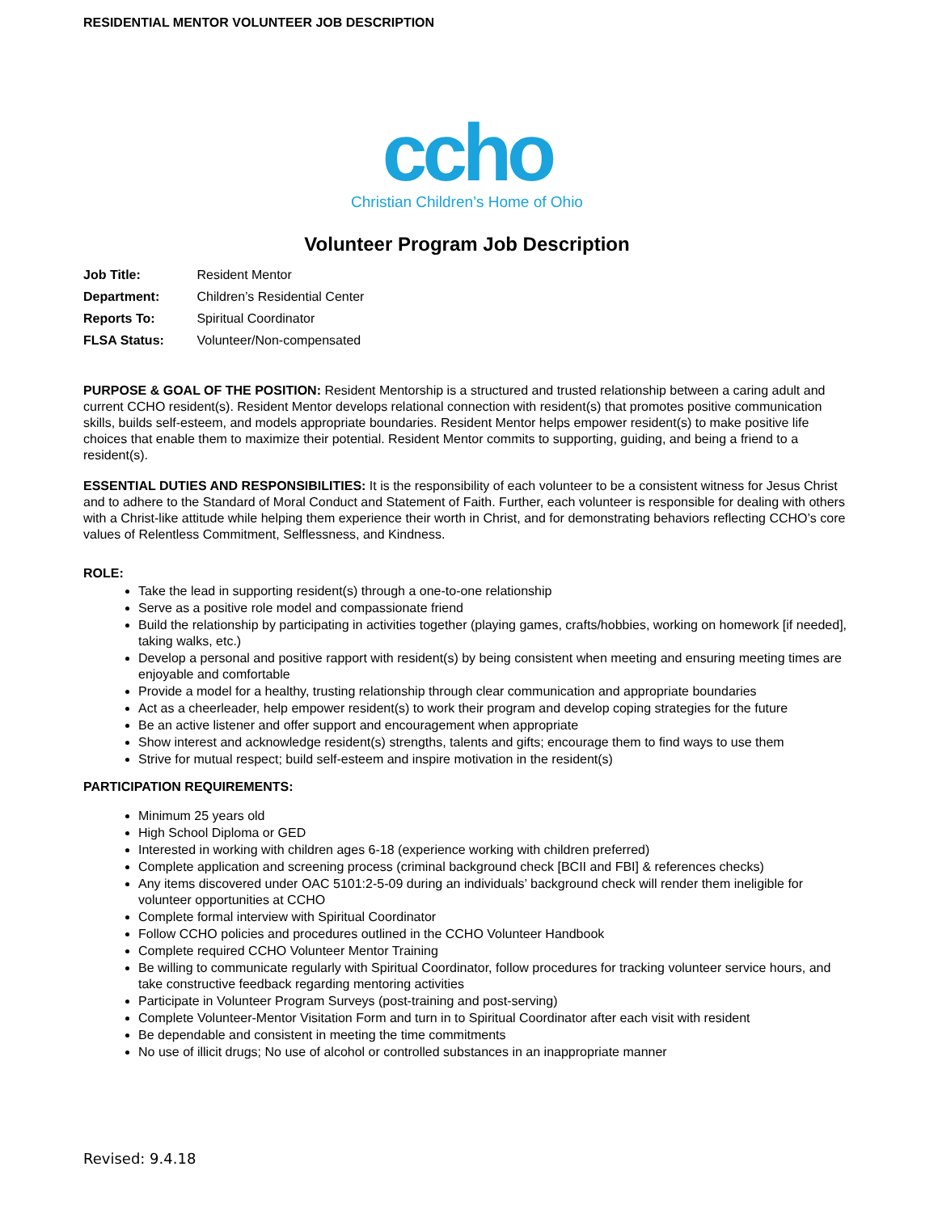RESIDENTIAL MENTOR VOLUNTEER JOB DESCRIPTION
ccho
Christian Children’s Home of Ohio
Volunteer Program Job Description
Job Title: Resident Mentor
Department: Children’s Residential Center
Reports To: Spiritual Coordinator
FLSA Status: Volunteer/Non-compensated
PURPOSE & GOAL OF THE POSITION: Resident Mentorship is a structured and trusted relationship between a caring adult and current CCHO resident(s). Resident Mentor develops relational connection with resident(s) that promotes positive communication skills, builds self-esteem, and models appropriate boundaries. Resident Mentor helps empower resident(s) to make positive life choices that enable them to maximize their potential. Resident Mentor commits to supporting, guiding, and being a friend to a resident(s).
ESSENTIAL DUTIES AND RESPONSIBILITIES: It is the responsibility of each volunteer to be a consistent witness for Jesus Christ and to adhere to the Standard of Moral Conduct and Statement of Faith. Further, each volunteer is responsible for dealing with others with a Christ-like attitude while helping them experience their worth in Christ, and for demonstrating behaviors reflecting CCHO’s core values of Relentless Commitment, Selflessness, and Kindness.
ROLE:
Take the lead in supporting resident(s) through a one-to-one relationship
Serve as a positive role model and compassionate friend
Build the relationship by participating in activities together (playing games, crafts/hobbies, working on homework [if needed], taking walks, etc.)
Develop a personal and positive rapport with resident(s) by being consistent when meeting and ensuring meeting times are enjoyable and comfortable
Provide a model for a healthy, trusting relationship through clear communication and appropriate boundaries
Act as a cheerleader, help empower resident(s) to work their program and develop coping strategies for the future
Be an active listener and offer support and encouragement when appropriate
Show interest and acknowledge resident(s) strengths, talents and gifts; encourage them to find ways to use them
Strive for mutual respect; build self-esteem and inspire motivation in the resident(s)
PARTICIPATION REQUIREMENTS:
Minimum 25 years old
High School Diploma or GED
Interested in working with children ages 6-18 (experience working with children preferred)
Complete application and screening process (criminal background check [BCII and FBI] & references checks)
Any items discovered under OAC 5101:2-5-09 during an individuals’ background check will render them ineligible for volunteer opportunities at CCHO
Complete formal interview with Spiritual Coordinator
Follow CCHO policies and procedures outlined in the CCHO Volunteer Handbook
Complete required CCHO Volunteer Mentor Training
Be willing to communicate regularly with Spiritual Coordinator, follow procedures for tracking volunteer service hours, and take constructive feedback regarding mentoring activities
Participate in Volunteer Program Surveys (post-training and post-serving)
Complete Volunteer-Mentor Visitation Form and turn in to Spiritual Coordinator after each visit with resident
Be dependable and consistent in meeting the time commitments
No use of illicit drugs; No use of alcohol or controlled substances in an inappropriate manner
Revised: 9.4.18